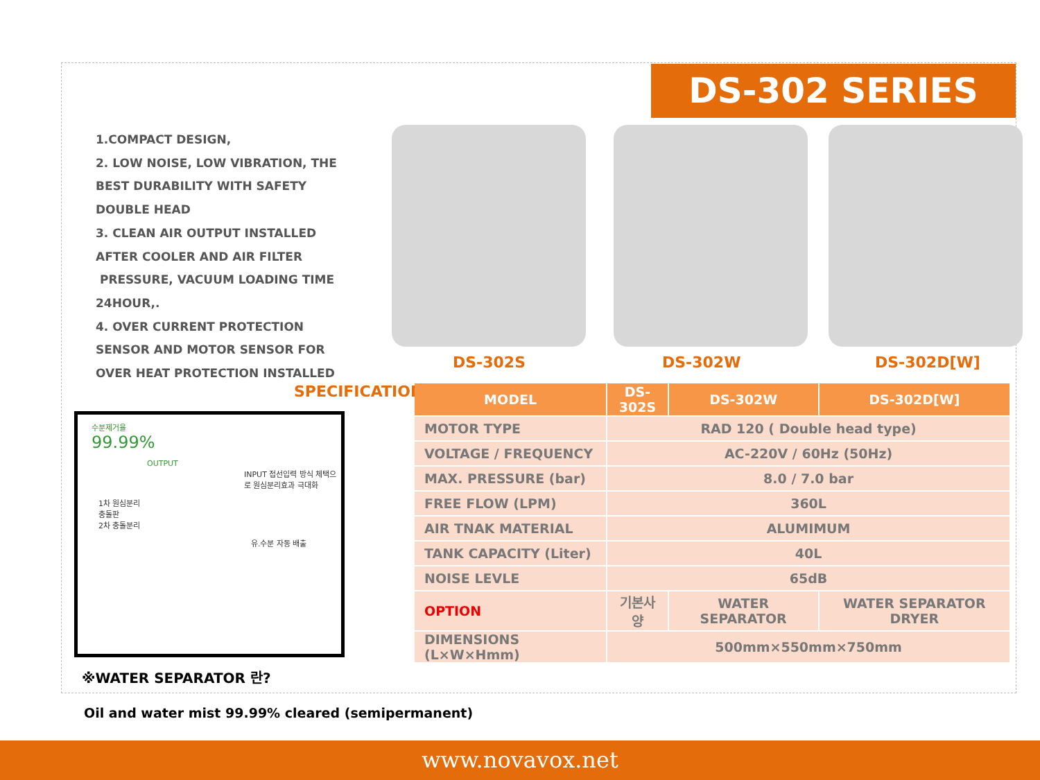DS-302 SERIES
1.COMPACT DESIGN,
2. LOW NOISE, LOW VIBRATION, THE BEST DURABILITY WITH SAFETY DOUBLE HEAD
3. CLEAN AIR OUTPUT INSTALLED AFTER COOLER AND AIR FILTER
PRESSURE, VACUUM LOADING TIME 24HOUR,.
4. OVER CURRENT PROTECTION SENSOR AND MOTOR SENSOR FOR OVER HEAT PROTECTION INSTALLED
DS-302S DS-302W DS-302D[W]
SPECIFICATION
| MODEL | DS-302S | DS-302W | DS-302D[W] |
| --- | --- | --- | --- |
| MOTOR TYPE | RAD 120 ( Double head type) | | |
| VOLTAGE / FREQUENCY | AC-220V / 60Hz (50Hz) | | |
| MAX. PRESSURE (bar) | 8.0 / 7.0 bar | | |
| FREE FLOW (LPM) | 360L | | |
| AIR TNAK MATERIAL | ALUMIMUM | | |
| TANK CAPACITY (Liter) | 40L | | |
| NOISE LEVLE | 65dB | | |
| OPTION | 기본사양 | WATER SEPARATOR | WATER SEPARATOR DRYER |
| DIMENSIONS (L×W×Hmm) | 500mm×550mm×750mm | | |
수분제거율
99.99%
OUTPUT
INPUT 접선입력 방식 체택으로 원심분리효과 극대화
1차 원심분리
충돌판
2차 충돌분리
유.수분 자동 배출
※WATER SEPARATOR 란?
Oil and water mist 99.99% cleared (semipermanent)
www.novavox.net